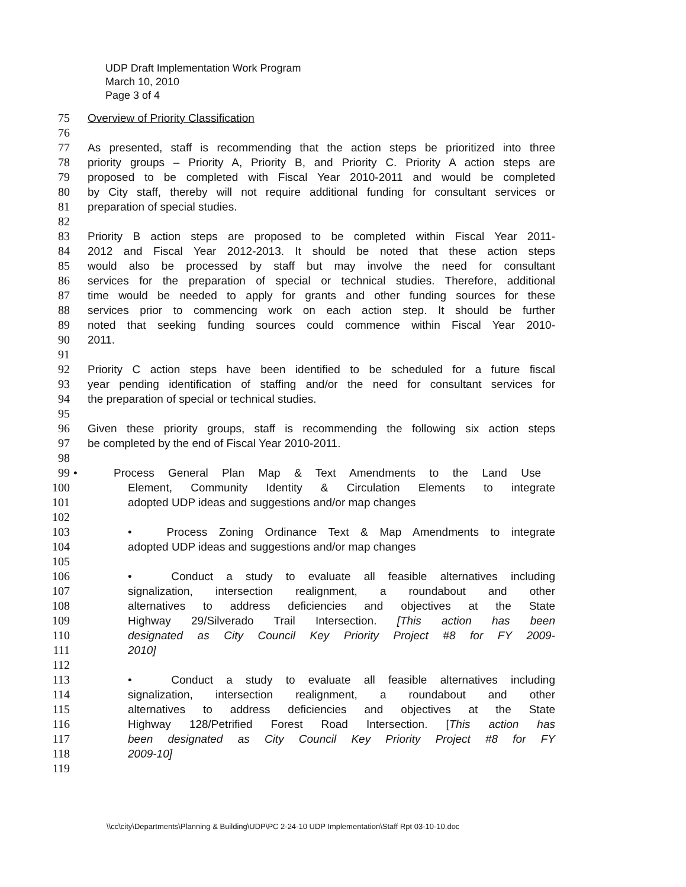UDP Draft Implementation Work Program
March 10, 2010
Page 3 of 4
75 Overview of Priority Classification
76
77 As presented, staff is recommending that the action steps be prioritized into three
78 priority groups – Priority A, Priority B, and Priority C. Priority A action steps are
79 proposed to be completed with Fiscal Year 2010-2011 and would be completed
80 by City staff, thereby will not require additional funding for consultant services or
81 preparation of special studies.
82
83 Priority B action steps are proposed to be completed within Fiscal Year 2011-
84 2012 and Fiscal Year 2012-2013. It should be noted that these action steps
85 would also be processed by staff but may involve the need for consultant
86 services for the preparation of special or technical studies. Therefore, additional
87 time would be needed to apply for grants and other funding sources for these
88 services prior to commencing work on each action step. It should be further
89 noted that seeking funding sources could commence within Fiscal Year 2010-
90 2011.
91
92 Priority C action steps have been identified to be scheduled for a future fiscal
93 year pending identification of staffing and/or the need for consultant services for
94 the preparation of special or technical studies.
95
96 Given these priority groups, staff is recommending the following six action steps
97 be completed by the end of Fiscal Year 2010-2011.
98
99 • Process General Plan Map & Text Amendments to the Land Use
100 Element, Community Identity & Circulation Elements to integrate
101 adopted UDP ideas and suggestions and/or map changes
102
103 • Process Zoning Ordinance Text & Map Amendments to integrate
104 adopted UDP ideas and suggestions and/or map changes
105
106 • Conduct a study to evaluate all feasible alternatives including
107 signalization, intersection realignment, a roundabout and other
108 alternatives to address deficiencies and objectives at the State
109 Highway 29/Silverado Trail Intersection. [This action has been
110 designated as City Council Key Priority Project #8 for FY 2009-
111 2010]
112
113 • Conduct a study to evaluate all feasible alternatives including
114 signalization, intersection realignment, a roundabout and other
115 alternatives to address deficiencies and objectives at the State
116 Highway 128/Petrified Forest Road Intersection. [This action has
117 been designated as City Council Key Priority Project #8 for FY
118 2009-10]
119
\\cc\city\Departments\Planning & Building\UDP\PC 2-24-10 UDP Implementation\Staff Rpt 03-10-10.doc